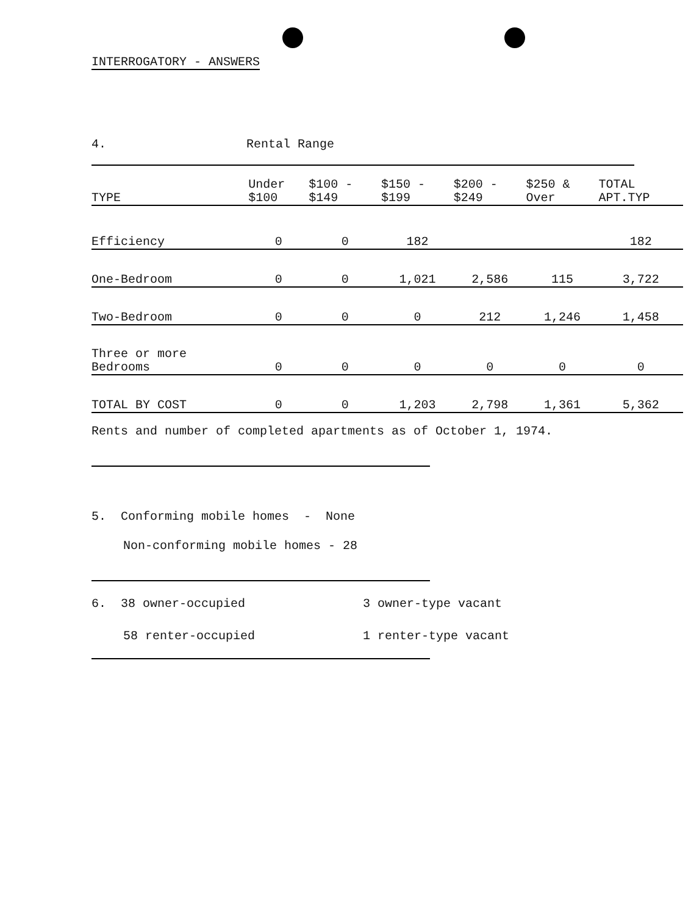INTERROGATORY - ANSWERS
4. Rental Range
| TYPE | Under $100 | $100 - $149 | $150 - $199 | $200 - $249 | $250 & Over | TOTAL APT.TYP |
| --- | --- | --- | --- | --- | --- | --- |
| Efficiency | 0 | 0 | 182 | | | 182 |
| One-Bedroom | 0 | 0 | 1,021 | 2,586 | 115 | 3,722 |
| Two-Bedroom | 0 | 0 | 0 | 212 | 1,246 | 1,458 |
| Three or more Bedrooms | 0 | 0 | 0 | 0 | 0 | 0 |
| TOTAL BY COST | 0 | 0 | 1,203 | 2,798 | 1,361 | 5,362 |
Rents and number of completed apartments as of October 1, 1974.
5. Conforming mobile homes - None
Non-conforming mobile homes - 28
6. 38 owner-occupied 3 owner-type vacant
58 renter-occupied 1 renter-type vacant